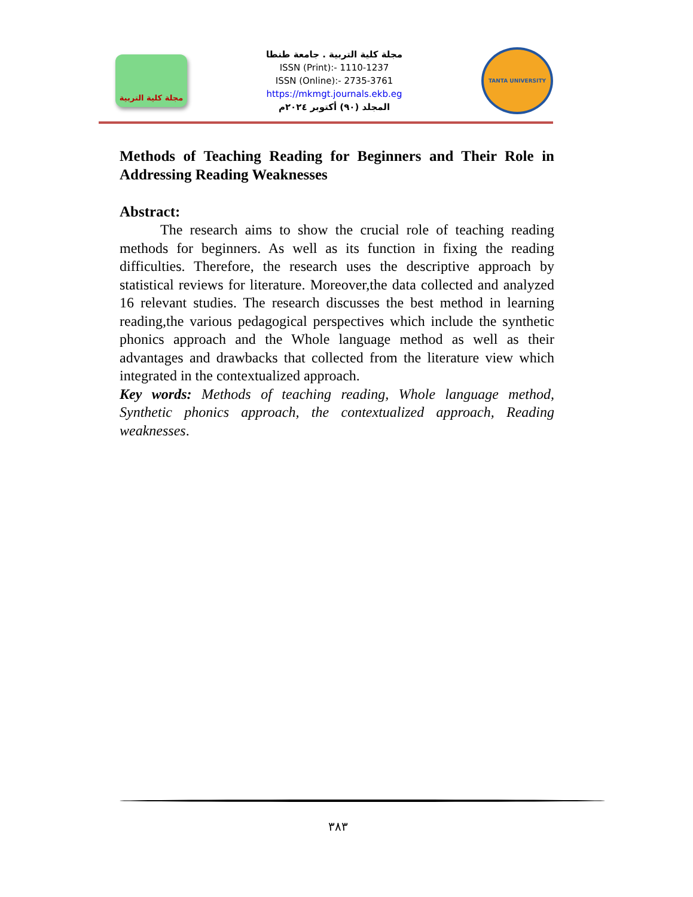مجلة كلية التربية
مجلة كلية التربية . جامعة طنطا
ISSN (Print):- 1110-1237
ISSN (Online):- 2735-3761
https://mkmgt.journals.ekb.eg
المجلد (٩٠) أكتوبر ٢٠٢٤م
TANTA UNIVERSITY
Methods of Teaching Reading for Beginners and Their Role in Addressing Reading Weaknesses
Abstract:
The research aims to show the crucial role of teaching reading methods for beginners. As well as its function in fixing the reading difficulties. Therefore, the research uses the descriptive approach by statistical reviews for literature. Moreover,the data collected and analyzed 16 relevant studies. The research discusses the best method in learning reading,the various pedagogical perspectives which include the synthetic phonics approach and the Whole language method as well as their advantages and drawbacks that collected from the literature view which integrated in the contextualized approach.
Key words: Methods of teaching reading, Whole language method, Synthetic phonics approach, the contextualized approach, Reading weaknesses.
٣٨٣